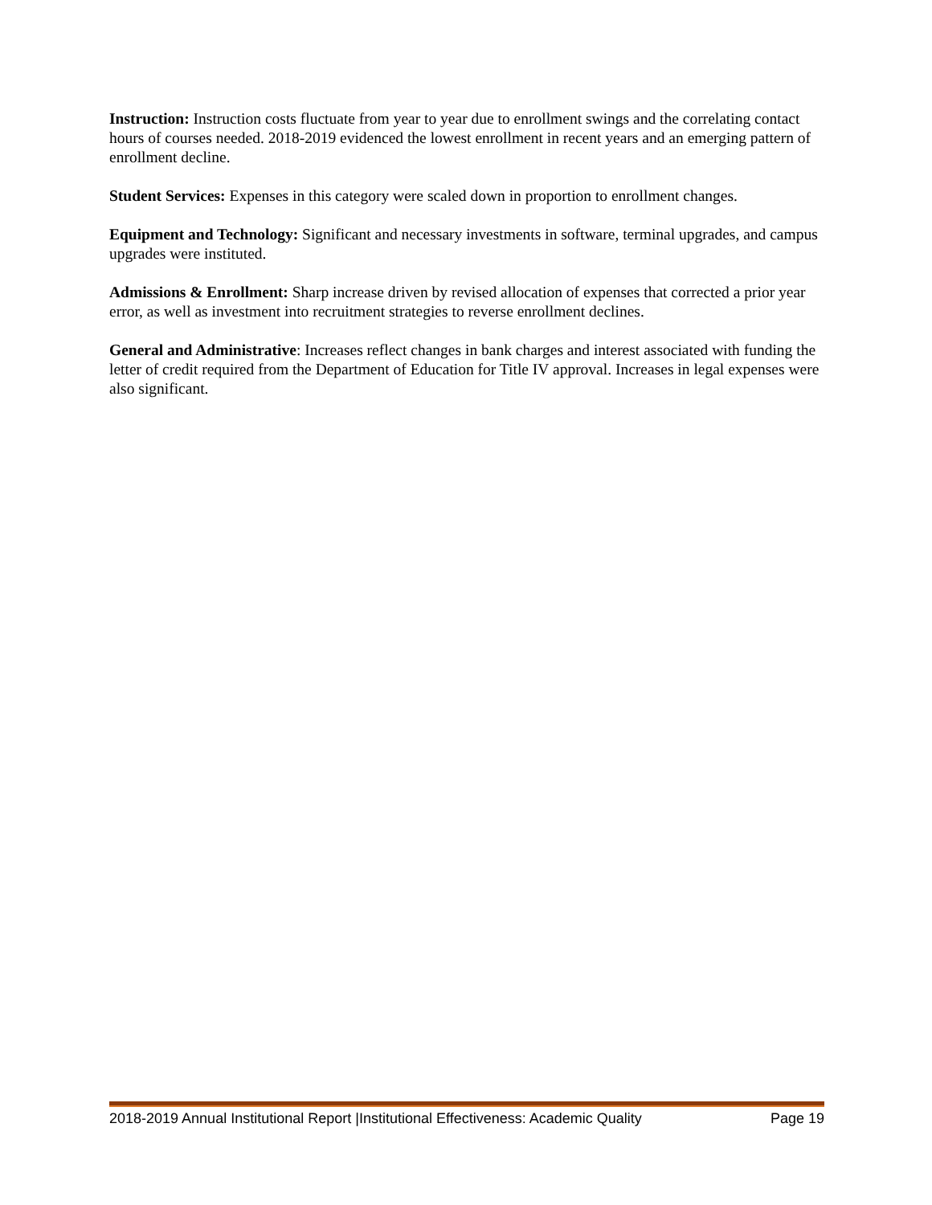Instruction: Instruction costs fluctuate from year to year due to enrollment swings and the correlating contact hours of courses needed. 2018-2019 evidenced the lowest enrollment in recent years and an emerging pattern of enrollment decline.
Student Services: Expenses in this category were scaled down in proportion to enrollment changes.
Equipment and Technology: Significant and necessary investments in software, terminal upgrades, and campus upgrades were instituted.
Admissions & Enrollment: Sharp increase driven by revised allocation of expenses that corrected a prior year error, as well as investment into recruitment strategies to reverse enrollment declines.
General and Administrative: Increases reflect changes in bank charges and interest associated with funding the letter of credit required from the Department of Education for Title IV approval. Increases in legal expenses were also significant.
2018-2019 Annual Institutional Report |Institutional Effectiveness: Academic Quality Page 19